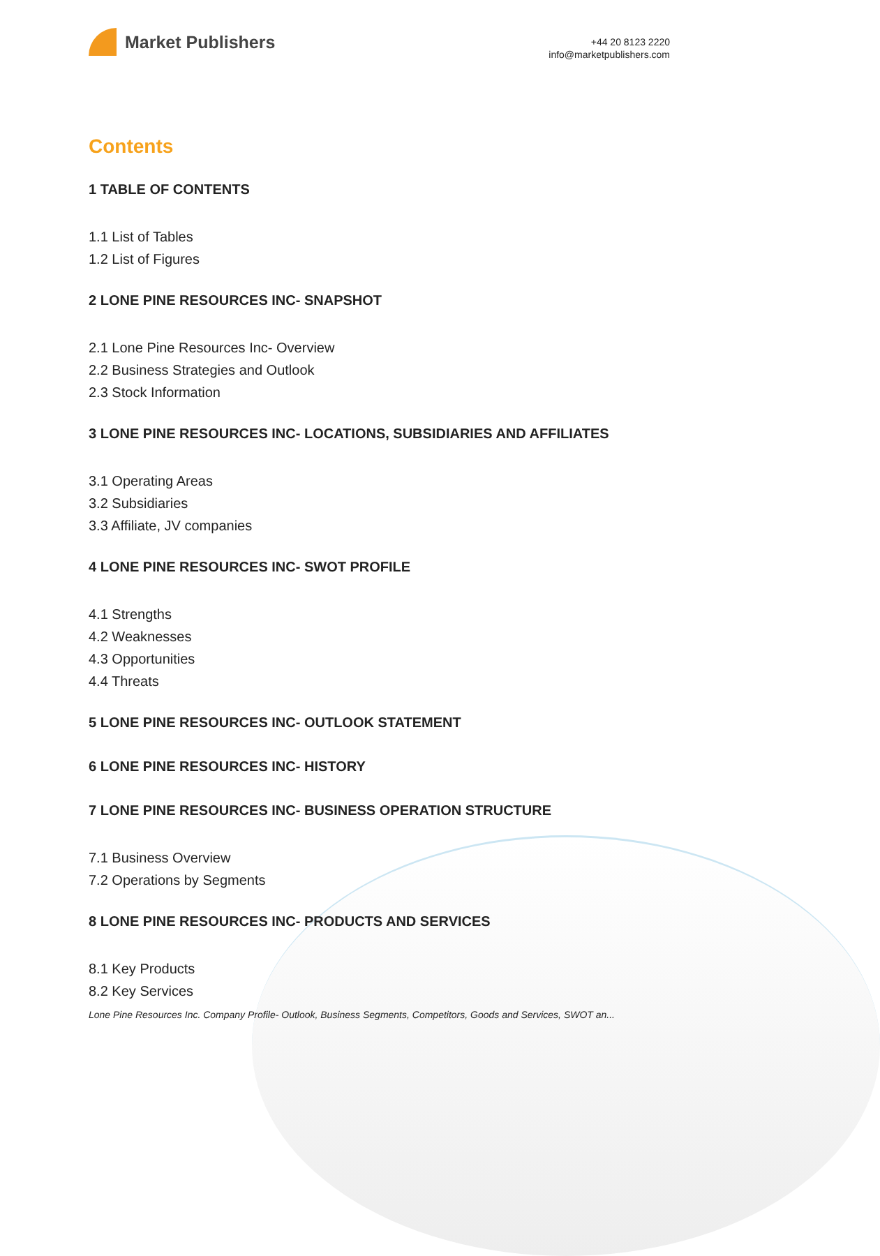Market Publishers
+44 20 8123 2220
info@marketpublishers.com
Contents
1 TABLE OF CONTENTS
1.1 List of Tables
1.2 List of Figures
2 LONE PINE RESOURCES INC- SNAPSHOT
2.1 Lone Pine Resources Inc- Overview
2.2 Business Strategies and Outlook
2.3 Stock Information
3 LONE PINE RESOURCES INC- LOCATIONS, SUBSIDIARIES AND AFFILIATES
3.1 Operating Areas
3.2 Subsidiaries
3.3 Affiliate, JV companies
4 LONE PINE RESOURCES INC- SWOT PROFILE
4.1 Strengths
4.2 Weaknesses
4.3 Opportunities
4.4 Threats
5 LONE PINE RESOURCES INC- OUTLOOK STATEMENT
6 LONE PINE RESOURCES INC- HISTORY
7 LONE PINE RESOURCES INC- BUSINESS OPERATION STRUCTURE
7.1 Business Overview
7.2 Operations by Segments
8 LONE PINE RESOURCES INC- PRODUCTS AND SERVICES
8.1 Key Products
8.2 Key Services
Lone Pine Resources Inc. Company Profile- Outlook, Business Segments, Competitors, Goods and Services, SWOT an...